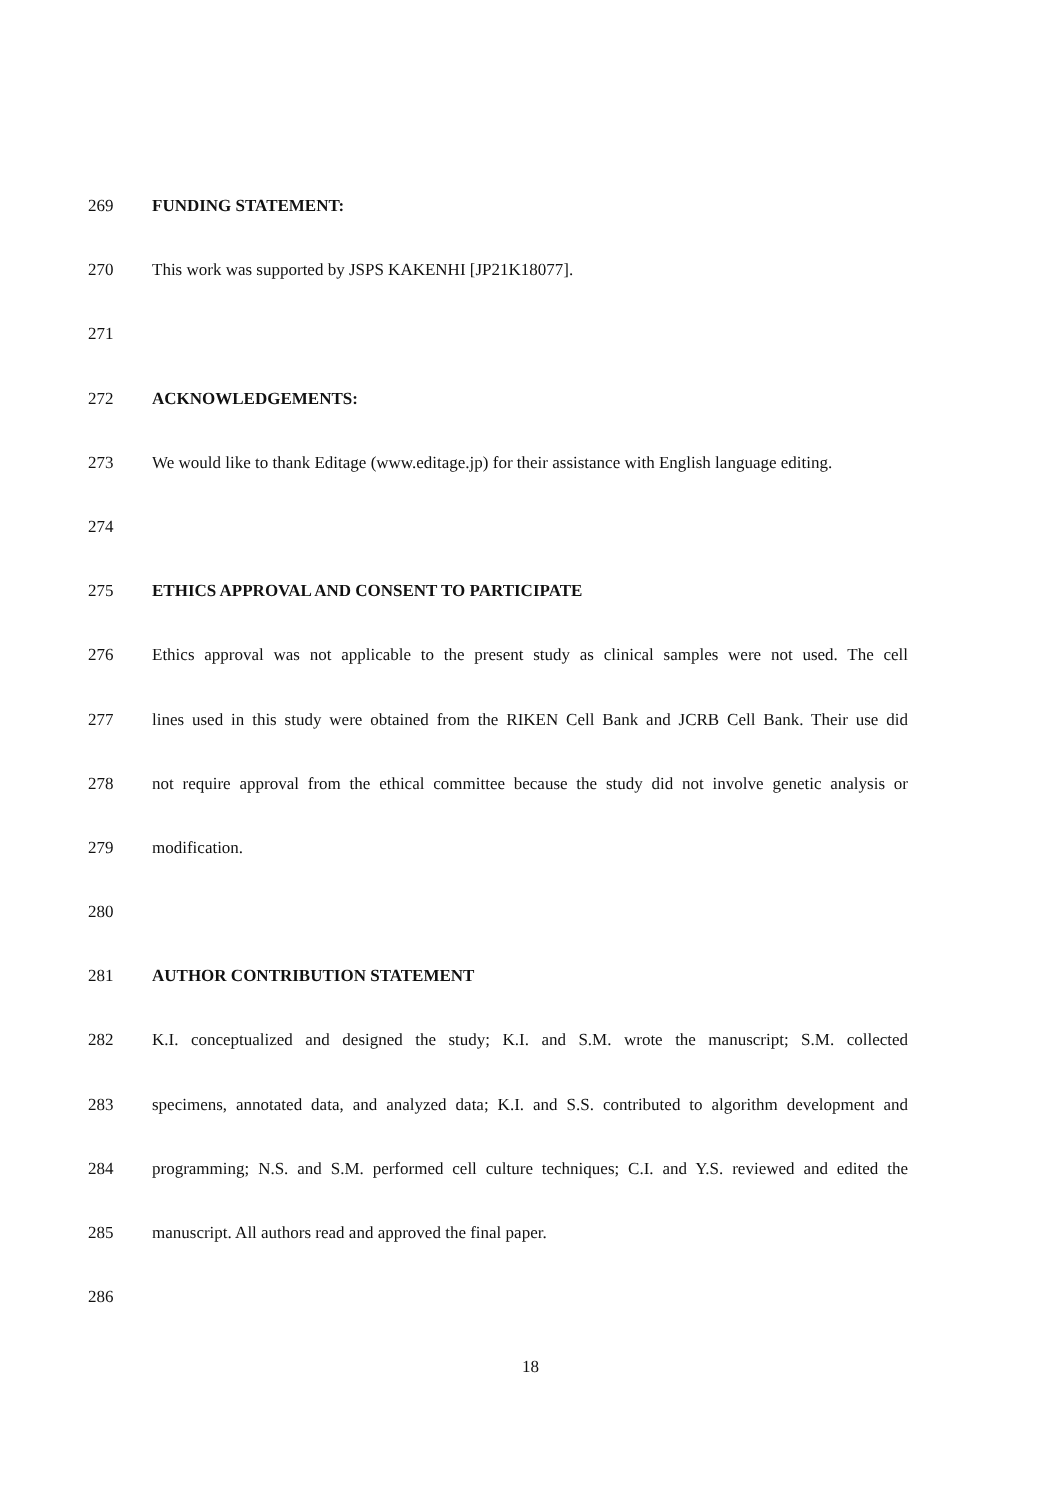269 FUNDING STATEMENT:
270 This work was supported by JSPS KAKENHI [JP21K18077].
271
272 ACKNOWLEDGEMENTS:
273 We would like to thank Editage (www.editage.jp) for their assistance with English language editing.
274
275 ETHICS APPROVAL AND CONSENT TO PARTICIPATE
276 Ethics approval was not applicable to the present study as clinical samples were not used. The cell
277 lines used in this study were obtained from the RIKEN Cell Bank and JCRB Cell Bank. Their use did
278 not require approval from the ethical committee because the study did not involve genetic analysis or
279 modification.
280
281 AUTHOR CONTRIBUTION STATEMENT
282 K.I. conceptualized and designed the study; K.I. and S.M. wrote the manuscript; S.M. collected
283 specimens, annotated data, and analyzed data; K.I. and S.S. contributed to algorithm development and
284 programming; N.S. and S.M. performed cell culture techniques; C.I. and Y.S. reviewed and edited the
285 manuscript. All authors read and approved the final paper.
286
18